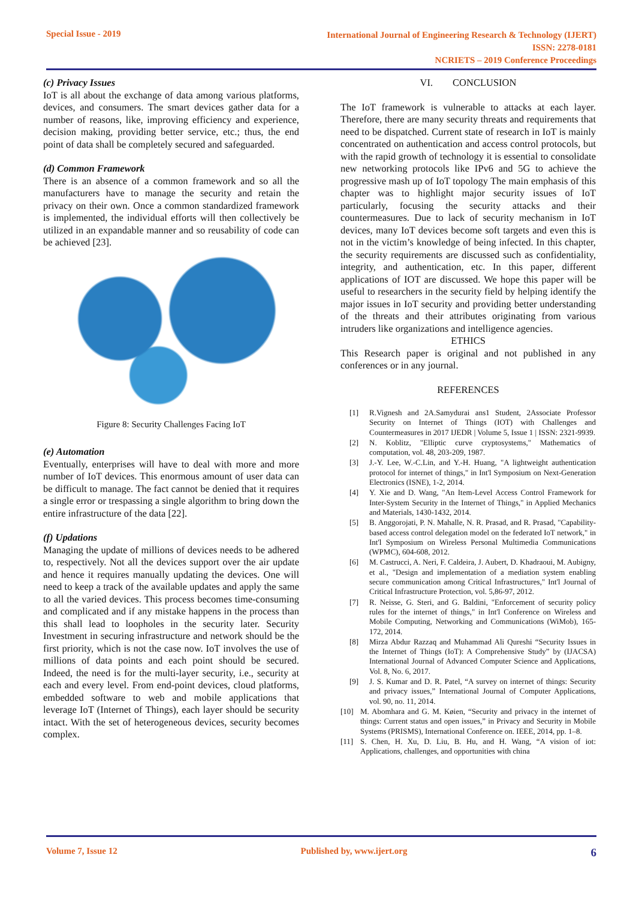Special Issue - 2019
International Journal of Engineering Research & Technology (IJERT)
ISSN: 2278-0181
NCRIETS – 2019 Conference Proceedings
(c) Privacy Issues
IoT is all about the exchange of data among various platforms, devices, and consumers. The smart devices gather data for a number of reasons, like, improving efficiency and experience, decision making, providing better service, etc.; thus, the end point of data shall be completely secured and safeguarded.
(d) Common Framework
There is an absence of a common framework and so all the manufacturers have to manage the security and retain the privacy on their own. Once a common standardized framework is implemented, the individual efforts will then collectively be utilized in an expandable manner and so reusability of code can be achieved [23].
Figure 8: Security Challenges Facing IoT
(e) Automation
Eventually, enterprises will have to deal with more and more number of IoT devices. This enormous amount of user data can be difficult to manage. The fact cannot be denied that it requires a single error or trespassing a single algorithm to bring down the entire infrastructure of the data [22].
(f) Updations
Managing the update of millions of devices needs to be adhered to, respectively. Not all the devices support over the air update and hence it requires manually updating the devices. One will need to keep a track of the available updates and apply the same to all the varied devices. This process becomes time-consuming and complicated and if any mistake happens in the process than this shall lead to loopholes in the security later. Security Investment in securing infrastructure and network should be the first priority, which is not the case now. IoT involves the use of millions of data points and each point should be secured. Indeed, the need is for the multi-layer security, i.e., security at each and every level. From end-point devices, cloud platforms, embedded software to web and mobile applications that leverage IoT (Internet of Things), each layer should be security intact. With the set of heterogeneous devices, security becomes complex.
VI. CONCLUSION
The IoT framework is vulnerable to attacks at each layer. Therefore, there are many security threats and requirements that need to be dispatched. Current state of research in IoT is mainly concentrated on authentication and access control protocols, but with the rapid growth of technology it is essential to consolidate new networking protocols like IPv6 and 5G to achieve the progressive mash up of IoT topology The main emphasis of this chapter was to highlight major security issues of IoT particularly, focusing the security attacks and their countermeasures. Due to lack of security mechanism in IoT devices, many IoT devices become soft targets and even this is not in the victim’s knowledge of being infected. In this chapter, the security requirements are discussed such as confidentiality, integrity, and authentication, etc. In this paper, different applications of IOT are discussed. We hope this paper will be useful to researchers in the security field by helping identify the major issues in IoT security and providing better understanding of the threats and their attributes originating from various intruders like organizations and intelligence agencies.
ETHICS
This Research paper is original and not published in any conferences or in any journal.
REFERENCES
[1] R.Vignesh and 2A.Samydurai ans1 Student, 2Associate Professor Security on Internet of Things (IOT) with Challenges and Countermeasures in 2017 IJEDR | Volume 5, Issue 1 | ISSN: 2321-9939.
[2] N. Koblitz, "Elliptic curve cryptosystems," Mathematics of computation, vol. 48, 203-209, 1987.
[3] J.-Y. Lee, W.-C.Lin, and Y.-H. Huang, "A lightweight authentication protocol for internet of things," in Int'l Symposium on Next-Generation Electronics (ISNE), 1-2, 2014.
[4] Y. Xie and D. Wang, "An Item-Level Access Control Framework for Inter-System Security in the Internet of Things," in Applied Mechanics and Materials, 1430-1432, 2014.
[5] B. Anggorojati, P. N. Mahalle, N. R. Prasad, and R. Prasad, "Capability-based access control delegation model on the federated IoT network," in Int'l Symposium on Wireless Personal Multimedia Communications (WPMC), 604-608, 2012.
[6] M. Castrucci, A. Neri, F. Caldeira, J. Aubert, D. Khadraoui, M. Aubigny, et al., "Design and implementation of a mediation system enabling secure communication among Critical Infrastructures," Int'l Journal of Critical Infrastructure Protection, vol. 5,86-97, 2012.
[7] R. Neisse, G. Steri, and G. Baldini, "Enforcement of security policy rules for the internet of things," in Int'l Conference on Wireless and Mobile Computing, Networking and Communications (WiMob), 165-172, 2014.
[8] Mirza Abdur Razzaq and Muhammad Ali Qureshi “Security Issues in the Internet of Things (IoT): A Comprehensive Study” by (IJACSA) International Journal of Advanced Computer Science and Applications, Vol. 8, No. 6, 2017.
[9] J. S. Kumar and D. R. Patel, “A survey on internet of things: Security and privacy issues,” International Journal of Computer Applications, vol. 90, no. 11, 2014.
[10] M. Abomhara and G. M. Køien, “Security and privacy in the internet of things: Current status and open issues,” in Privacy and Security in Mobile Systems (PRISMS), International Conference on. IEEE, 2014, pp. 1–8.
[11] S. Chen, H. Xu, D. Liu, B. Hu, and H. Wang, “A vision of iot: Applications, challenges, and opportunities with china
Volume 7, Issue 12 Published by, www.ijert.org 6